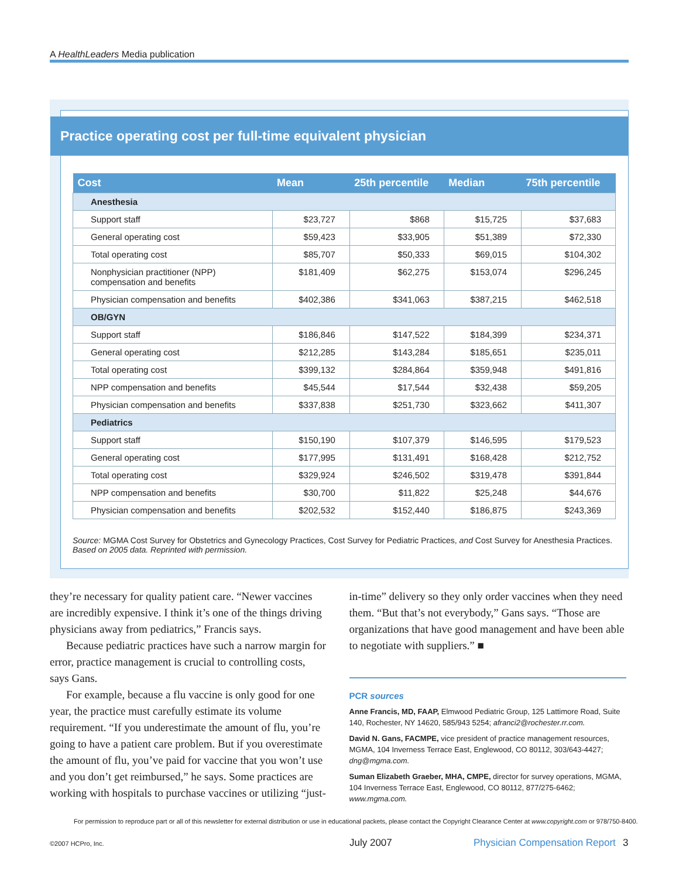A HealthLeaders Media publication
Practice operating cost per full-time equivalent physician
| Cost | Mean | 25th percentile | Median | 75th percentile |
| --- | --- | --- | --- | --- |
| Anesthesia | | | | |
| Support staff | $23,727 | $868 | $15,725 | $37,683 |
| General operating cost | $59,423 | $33,905 | $51,389 | $72,330 |
| Total operating cost | $85,707 | $50,333 | $69,015 | $104,302 |
| Nonphysician practitioner (NPP) compensation and benefits | $181,409 | $62,275 | $153,074 | $296,245 |
| Physician compensation and benefits | $402,386 | $341,063 | $387,215 | $462,518 |
| OB/GYN | | | | |
| Support staff | $186,846 | $147,522 | $184,399 | $234,371 |
| General operating cost | $212,285 | $143,284 | $185,651 | $235,011 |
| Total operating cost | $399,132 | $284,864 | $359,948 | $491,816 |
| NPP compensation and benefits | $45,544 | $17,544 | $32,438 | $59,205 |
| Physician compensation and benefits | $337,838 | $251,730 | $323,662 | $411,307 |
| Pediatrics | | | | |
| Support staff | $150,190 | $107,379 | $146,595 | $179,523 |
| General operating cost | $177,995 | $131,491 | $168,428 | $212,752 |
| Total operating cost | $329,924 | $246,502 | $319,478 | $391,844 |
| NPP compensation and benefits | $30,700 | $11,822 | $25,248 | $44,676 |
| Physician compensation and benefits | $202,532 | $152,440 | $186,875 | $243,369 |
Source: MGMA Cost Survey for Obstetrics and Gynecology Practices, Cost Survey for Pediatric Practices, and Cost Survey for Anesthesia Practices. Based on 2005 data. Reprinted with permission.
they’re necessary for quality patient care. “Newer vaccines are incredibly expensive. I think it’s one of the things driving physicians away from pediatrics,” Francis says.
Because pediatric practices have such a narrow margin for error, practice management is crucial to controlling costs, says Gans.
For example, because a flu vaccine is only good for one year, the practice must carefully estimate its volume requirement. “If you underestimate the amount of flu, you’re going to have a patient care problem. But if you overestimate the amount of flu, you’ve paid for vaccine that you won’t use and you don’t get reimbursed,” he says. Some practices are working with hospitals to purchase vaccines or utilizing “just-
in-time” delivery so they only order vaccines when they need them. “But that’s not everybody,” Gans says. “Those are organizations that have good management and have been able to negotiate with suppliers.” ■
PCR sources
Anne Francis, MD, FAAP, Elmwood Pediatric Group, 125 Lattimore Road, Suite 140, Rochester, NY 14620, 585/943 5254; afranci2@rochester.rr.com.
David N. Gans, FACMPE, vice president of practice management resources, MGMA, 104 Inverness Terrace East, Englewood, CO 80112, 303/643-4427; dng@mgma.com.
Suman Elizabeth Graeber, MHA, CMPE, director for survey operations, MGMA, 104 Inverness Terrace East, Englewood, CO 80112, 877/275-6462; www.mgma.com.
For permission to reproduce part or all of this newsletter for external distribution or use in educational packets, please contact the Copyright Clearance Center at www.copyright.com or 978/750-8400.
©2007 HCPro, Inc. July 2007 Physician Compensation Report 3